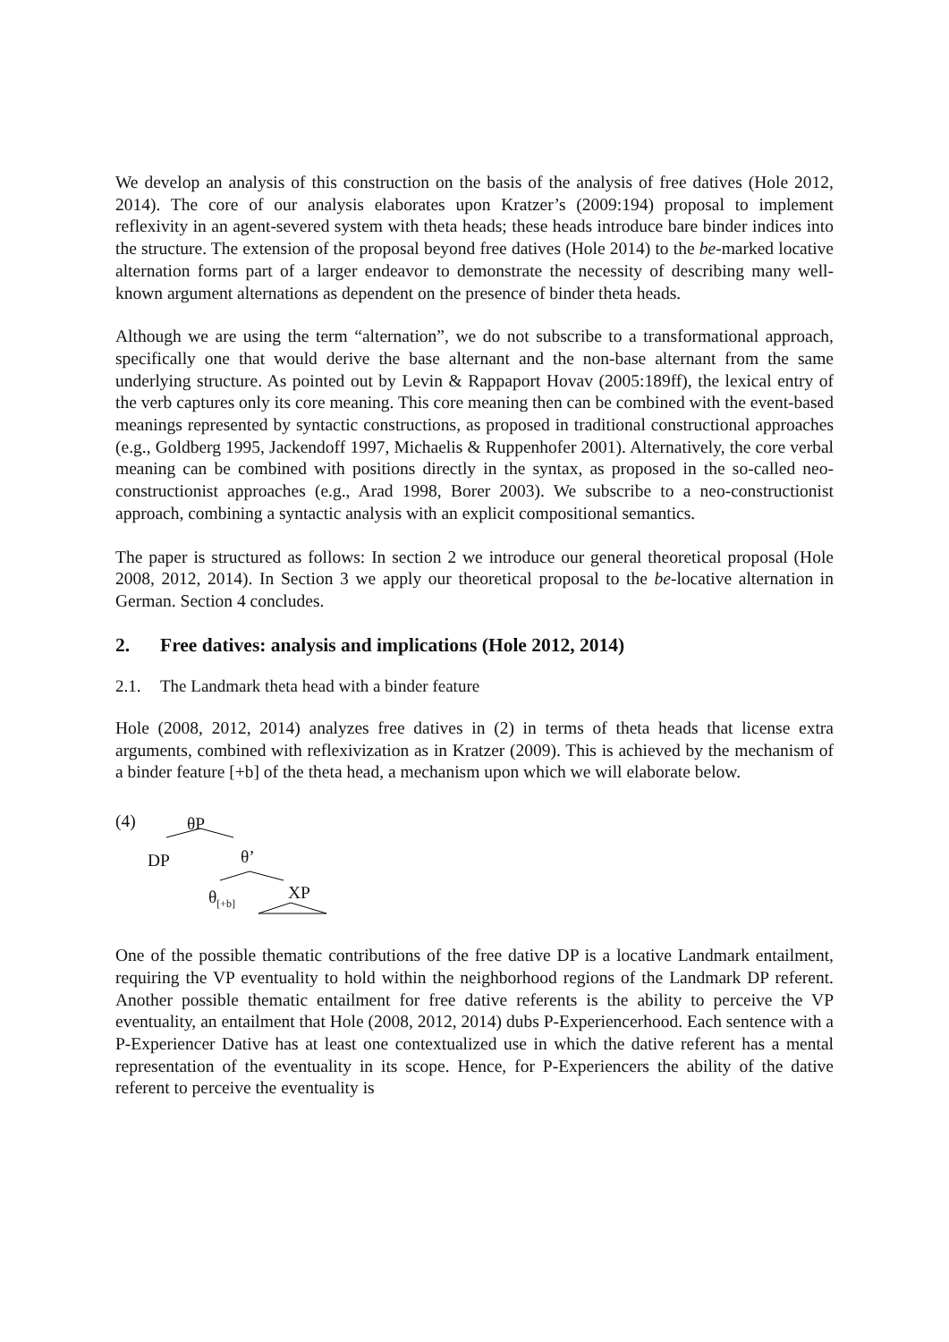We develop an analysis of this construction on the basis of the analysis of free datives (Hole 2012, 2014). The core of our analysis elaborates upon Kratzer’s (2009:194) proposal to implement reflexivity in an agent-severed system with theta heads; these heads introduce bare binder indices into the structure. The extension of the proposal beyond free datives (Hole 2014) to the be-marked locative alternation forms part of a larger endeavor to demonstrate the necessity of describing many well-known argument alternations as dependent on the presence of binder theta heads.
Although we are using the term “alternation”, we do not subscribe to a transformational approach, specifically one that would derive the base alternant and the non-base alternant from the same underlying structure. As pointed out by Levin & Rappaport Hovav (2005:189ff), the lexical entry of the verb captures only its core meaning. This core meaning then can be combined with the event-based meanings represented by syntactic constructions, as proposed in traditional constructional approaches (e.g., Goldberg 1995, Jackendoff 1997, Michaelis & Ruppenhofer 2001). Alternatively, the core verbal meaning can be combined with positions directly in the syntax, as proposed in the so-called neo-constructionist approaches (e.g., Arad 1998, Borer 2003). We subscribe to a neo-constructionist approach, combining a syntactic analysis with an explicit compositional semantics.
The paper is structured as follows: In section 2 we introduce our general theoretical proposal (Hole 2008, 2012, 2014). In Section 3 we apply our theoretical proposal to the be-locative alternation in German. Section 4 concludes.
2. Free datives: analysis and implications (Hole 2012, 2014)
2.1. The Landmark theta head with a binder feature
Hole (2008, 2012, 2014) analyzes free datives in (2) in terms of theta heads that license extra arguments, combined with reflexivization as in Kratzer (2009). This is achieved by the mechanism of a binder feature [+b] of the theta head, a mechanism upon which we will elaborate below.
(4) θP
DP θ’
θ<sub>[+b]</sub> XP
One of the possible thematic contributions of the free dative DP is a locative Landmark entailment, requiring the VP eventuality to hold within the neighborhood regions of the Landmark DP referent. Another possible thematic entailment for free dative referents is the ability to perceive the VP eventuality, an entailment that Hole (2008, 2012, 2014) dubs P-Experiencerhood. Each sentence with a P-Experiencer Dative has at least one contextualized use in which the dative referent has a mental representation of the eventuality in its scope. Hence, for P-Experiencers the ability of the dative referent to perceive the eventuality is